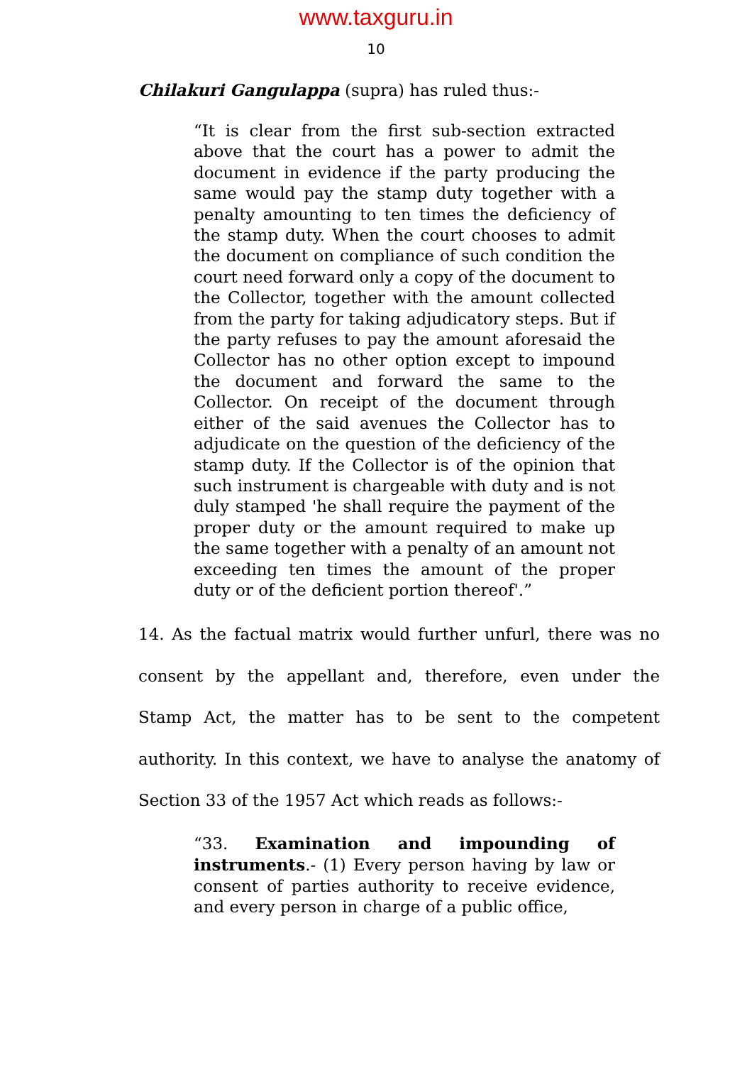www.taxguru.in
10
Chilakuri Gangulappa (supra) has ruled thus:-
“It is clear from the first sub-section extracted above that the court has a power to admit the document in evidence if the party producing the same would pay the stamp duty together with a penalty amounting to ten times the deficiency of the stamp duty. When the court chooses to admit the document on compliance of such condition the court need forward only a copy of the document to the Collector, together with the amount collected from the party for taking adjudicatory steps. But if the party refuses to pay the amount aforesaid the Collector has no other option except to impound the document and forward the same to the Collector. On receipt of the document through either of the said avenues the Collector has to adjudicate on the question of the deficiency of the stamp duty. If the Collector is of the opinion that such instrument is chargeable with duty and is not duly stamped 'he shall require the payment of the proper duty or the amount required to make up the same together with a penalty of an amount not exceeding ten times the amount of the proper duty or of the deficient portion thereof'.”
14. As the factual matrix would further unfurl, there was no consent by the appellant and, therefore, even under the Stamp Act, the matter has to be sent to the competent authority. In this context, we have to analyse the anatomy of Section 33 of the 1957 Act which reads as follows:-
“33. Examination and impounding of instruments.- (1) Every person having by law or consent of parties authority to receive evidence, and every person in charge of a public office,